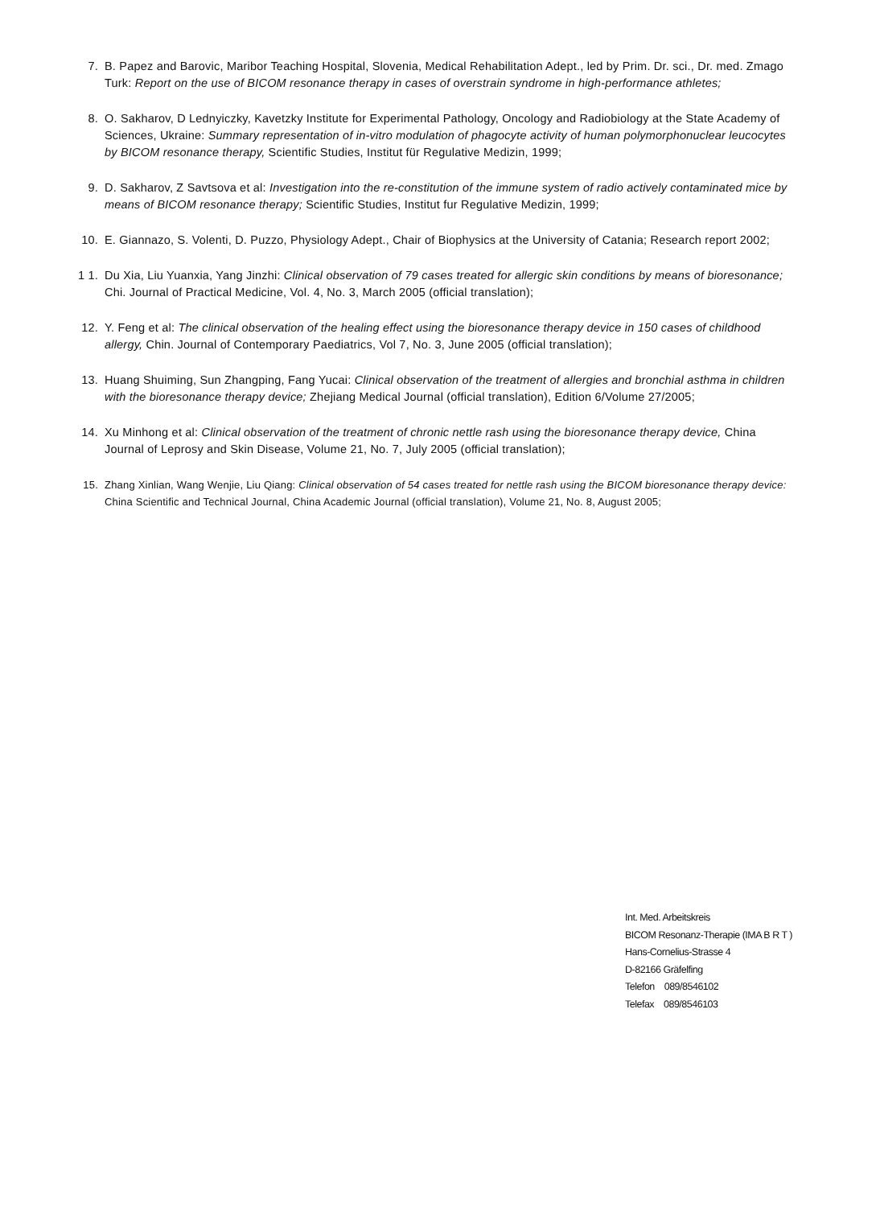7. B. Papez and Barovic, Maribor Teaching Hospital, Slovenia, Medical Rehabilitation Adept., led by Prim. Dr. sci., Dr. med. Zmago Turk: Report on the use of BICOM resonance therapy in cases of overstrain syndrome in high-performance athletes;
8. O. Sakharov, D Lednyiczky, Kavetzky Institute for Experimental Pathology, Oncology and Radiobiology at the State Academy of Sciences, Ukraine: Summary representation of in-vitro modulation of phagocyte activity of human polymorphonuclear leucocytes by BICOM resonance therapy, Scientific Studies, Institut für Regulative Medizin, 1999;
9. D. Sakharov, Z Savtsova et al: Investigation into the re-constitution of the immune system of radio actively contaminated mice by means of BICOM resonance therapy; Scientific Studies, Institut fur Regulative Medizin, 1999;
10. E. Giannazo, S. Volenti, D. Puzzo, Physiology Adept., Chair of Biophysics at the University of Catania; Research report 2002;
1 1. Du Xia, Liu Yuanxia, Yang Jinzhi: Clinical observation of 79 cases treated for allergic skin conditions by means of bioresonance; Chi. Journal of Practical Medicine, Vol. 4, No. 3, March 2005 (official translation);
12. Y. Feng et al: The clinical observation of the healing effect using the bioresonance therapy device in 150 cases of childhood allergy, Chin. Journal of Contemporary Paediatrics, Vol 7, No. 3, June 2005 (official translation);
13. Huang Shuiming, Sun Zhangping, Fang Yucai: Clinical observation of the treatment of allergies and bronchial asthma in children with the bioresonance therapy device; Zhejiang Medical Journal (official translation), Edition 6/Volume 27/2005;
14. Xu Minhong et al: Clinical observation of the treatment of chronic nettle rash using the bioresonance therapy device, China Journal of Leprosy and Skin Disease, Volume 21, No. 7, July 2005 (official translation);
15. Zhang Xinlian, Wang Wenjie, Liu Qiang: Clinical observation of 54 cases treated for nettle rash using the BICOM bioresonance therapy device: China Scientific and Technical Journal, China Academic Journal (official translation), Volume 21, No. 8, August 2005;
Int. Med. Arbeitskreis
BICOM Resonanz-Therapie (IMA B R T )
Hans-Cornelius-Strasse 4
D-82166 Gräfelfing
Telefon 089/8546102
Telefax 089/8546103